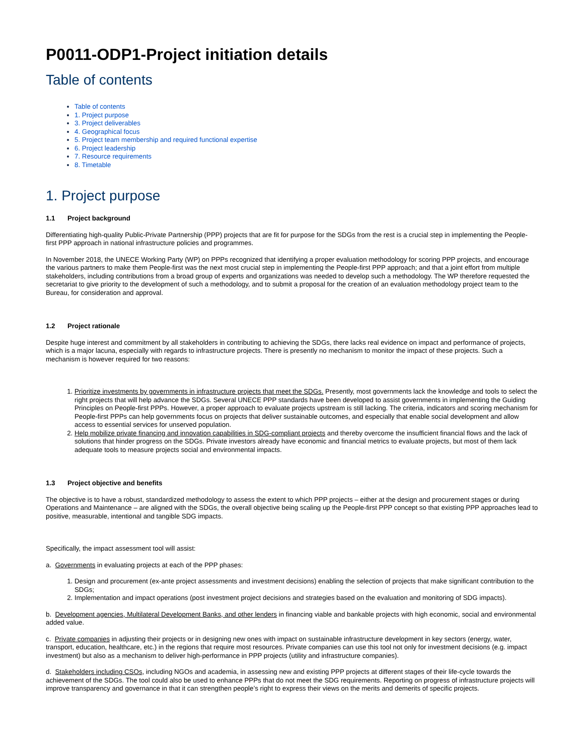P0011-ODP1-Project initiation details
Table of contents
Table of contents
1. Project purpose
3. Project deliverables
4. Geographical focus
5. Project team membership and required functional expertise
6. Project leadership
7. Resource requirements
8. Timetable
1. Project purpose
1.1 Project background
Differentiating high-quality Public-Private Partnership (PPP) projects that are fit for purpose for the SDGs from the rest is a crucial step in implementing the People-first PPP approach in national infrastructure policies and programmes.
In November 2018, the UNECE Working Party (WP) on PPPs recognized that identifying a proper evaluation methodology for scoring PPP projects, and encourage the various partners to make them People-first was the next most crucial step in implementing the People-first PPP approach; and that a joint effort from multiple stakeholders, including contributions from a broad group of experts and organizations was needed to develop such a methodology. The WP therefore requested the secretariat to give priority to the development of such a methodology, and to submit a proposal for the creation of an evaluation methodology project team to the Bureau, for consideration and approval.
1.2 Project rationale
Despite huge interest and commitment by all stakeholders in contributing to achieving the SDGs, there lacks real evidence on impact and performance of projects, which is a major lacuna, especially with regards to infrastructure projects. There is presently no mechanism to monitor the impact of these projects. Such a mechanism is however required for two reasons:
1. Prioritize investments by governments in infrastructure projects that meet the SDGs. Presently, most governments lack the knowledge and tools to select the right projects that will help advance the SDGs. Several UNECE PPP standards have been developed to assist governments in implementing the Guiding Principles on People-first PPPs. However, a proper approach to evaluate projects upstream is still lacking. The criteria, indicators and scoring mechanism for People-first PPPs can help governments focus on projects that deliver sustainable outcomes, and especially that enable social development and allow access to essential services for unserved population.
2. Help mobilize private financing and innovation capabilities in SDG-compliant projects and thereby overcome the insufficient financial flows and the lack of solutions that hinder progress on the SDGs. Private investors already have economic and financial metrics to evaluate projects, but most of them lack adequate tools to measure projects social and environmental impacts.
1.3 Project objective and benefits
The objective is to have a robust, standardized methodology to assess the extent to which PPP projects – either at the design and procurement stages or during Operations and Maintenance – are aligned with the SDGs, the overall objective being scaling up the People-first PPP concept so that existing PPP approaches lead to positive, measurable, intentional and tangible SDG impacts.
Specifically, the impact assessment tool will assist:
a. Governments in evaluating projects at each of the PPP phases:
1. Design and procurement (ex-ante project assessments and investment decisions) enabling the selection of projects that make significant contribution to the SDGs;
2. Implementation and impact operations (post investment project decisions and strategies based on the evaluation and monitoring of SDG impacts).
b. Development agencies, Multilateral Development Banks, and other lenders in financing viable and bankable projects with high economic, social and environmental added value.
c. Private companies in adjusting their projects or in designing new ones with impact on sustainable infrastructure development in key sectors (energy, water, transport, education, healthcare, etc.) in the regions that require most resources. Private companies can use this tool not only for investment decisions (e.g. impact investment) but also as a mechanism to deliver high-performance in PPP projects (utility and infrastructure companies).
d. Stakeholders including CSOs, including NGOs and academia, in assessing new and existing PPP projects at different stages of their life-cycle towards the achievement of the SDGs. The tool could also be used to enhance PPPs that do not meet the SDG requirements. Reporting on progress of infrastructure projects will improve transparency and governance in that it can strengthen people’s right to express their views on the merits and demerits of specific projects.